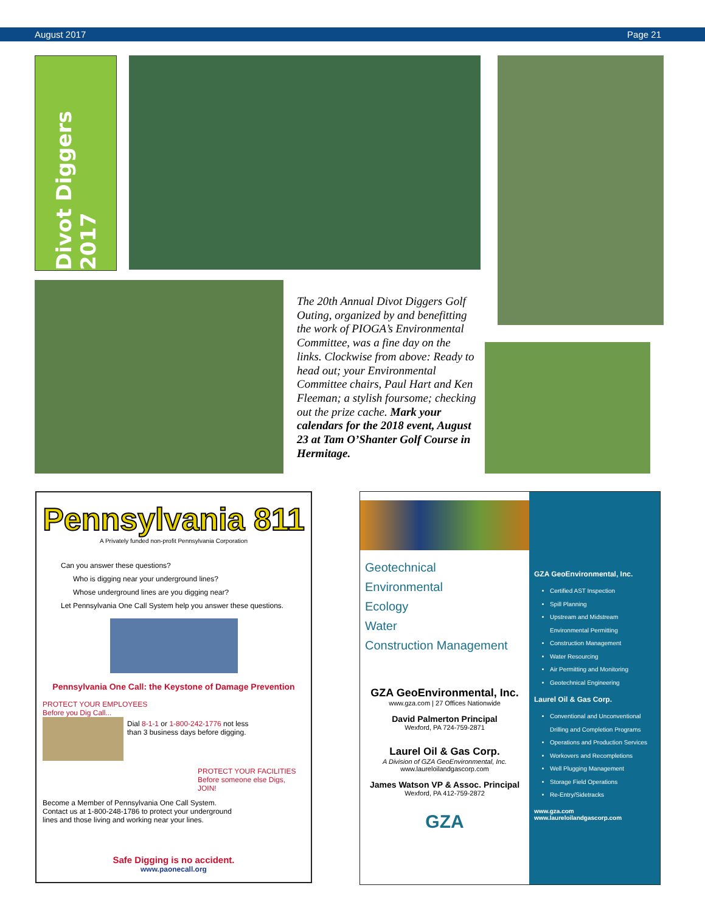August 2017 Page 21
Divot Diggers 2017
The 20th Annual Divot Diggers Golf Outing, organized by and benefitting the work of PIOGA’s Environmental Committee, was a fine day on the links. Clockwise from above: Ready to head out; your Environmental Committee chairs, Paul Hart and Ken Fleeman; a stylish foursome; checking out the prize cache. Mark your calendars for the 2018 event, August 23 at Tam O’Shanter Golf Course in Hermitage.
Pennsylvania 811
A Privately funded non-profit Pennsylvania Corporation
Can you answer these questions?
Who is digging near your underground lines?
Whose underground lines are you digging near?
Let Pennsylvania One Call System help you answer these questions.
Pennsylvania One Call: the Keystone of Damage Prevention
PROTECT YOUR EMPLOYEES
Before you Dig Call...
Dial 8-1-1 or 1-800-242-1776 not less
than 3 business days before digging.
PROTECT YOUR FACILITIES
Before someone else Digs, JOIN!
Become a Member of Pennsylvania One Call System.
Contact us at 1-800-248-1786 to protect your underground
lines and those living and working near your lines.
Safe Digging is no accident.
www.paonecall.org
Geotechnical
Environmental
Ecology
Water
Construction Management
GZA GeoEnvironmental, Inc.
www.gza.com | 27 Offices Nationwide
David Palmerton Principal
Wexford, PA 724-759-2871
Laurel Oil & Gas Corp.
A Division of GZA GeoEnvironmental, Inc.
www.laureloilandgascorp.com
James Watson VP & Assoc. Principal
Wexford, PA 412-759-2872
GZA
GZA GeoEnvironmental, Inc.
Certified AST Inspection
Spill Planning
Upstream and Midstream Environmental Permitting
Construction Management
Water Resourcing
Air Permitting and Monitoring
Geotechnical Engineering
Laurel Oil & Gas Corp.
Conventional and Unconventional Drilling and Completion Programs
Operations and Production Services
Workovers and Recompletions
Well Plugging Management
Storage Field Operations
Re-Entry/Sidetracks
www.gza.com
www.laureloilandgascorp.com